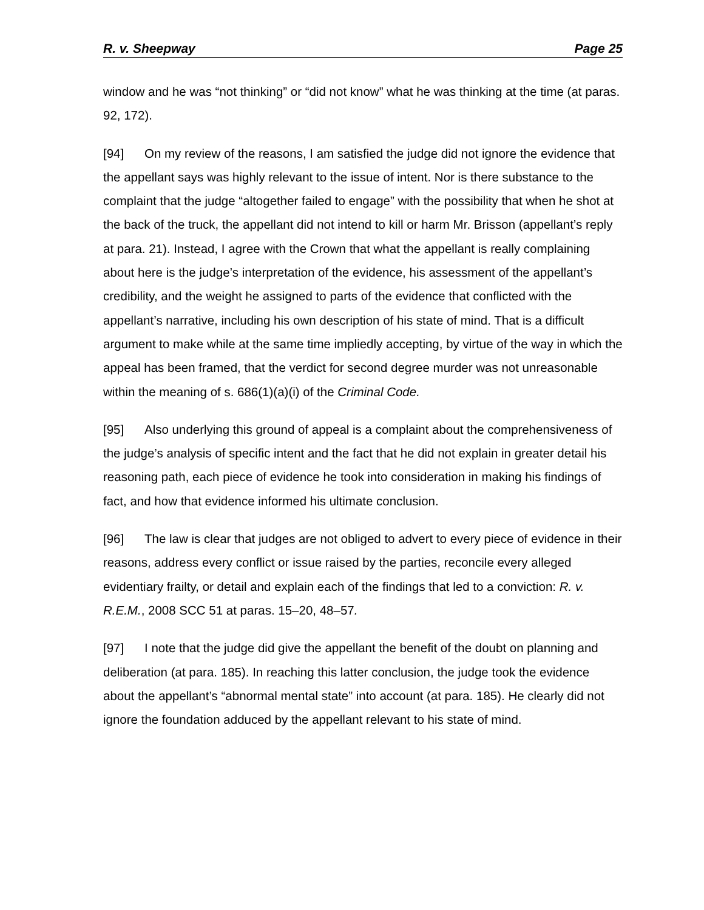R. v. Sheepway Page 25
window and he was “not thinking” or “did not know” what he was thinking at the time (at paras. 92, 172).
[94] On my review of the reasons, I am satisfied the judge did not ignore the evidence that the appellant says was highly relevant to the issue of intent. Nor is there substance to the complaint that the judge “altogether failed to engage” with the possibility that when he shot at the back of the truck, the appellant did not intend to kill or harm Mr. Brisson (appellant’s reply at para. 21). Instead, I agree with the Crown that what the appellant is really complaining about here is the judge’s interpretation of the evidence, his assessment of the appellant’s credibility, and the weight he assigned to parts of the evidence that conflicted with the appellant’s narrative, including his own description of his state of mind. That is a difficult argument to make while at the same time impliedly accepting, by virtue of the way in which the appeal has been framed, that the verdict for second degree murder was not unreasonable within the meaning of s. 686(1)(a)(i) of the Criminal Code.
[95] Also underlying this ground of appeal is a complaint about the comprehensiveness of the judge’s analysis of specific intent and the fact that he did not explain in greater detail his reasoning path, each piece of evidence he took into consideration in making his findings of fact, and how that evidence informed his ultimate conclusion.
[96] The law is clear that judges are not obliged to advert to every piece of evidence in their reasons, address every conflict or issue raised by the parties, reconcile every alleged evidentiary frailty, or detail and explain each of the findings that led to a conviction: R. v. R.E.M., 2008 SCC 51 at paras. 15–20, 48–57.
[97] I note that the judge did give the appellant the benefit of the doubt on planning and deliberation (at para. 185). In reaching this latter conclusion, the judge took the evidence about the appellant’s “abnormal mental state” into account (at para. 185). He clearly did not ignore the foundation adduced by the appellant relevant to his state of mind.